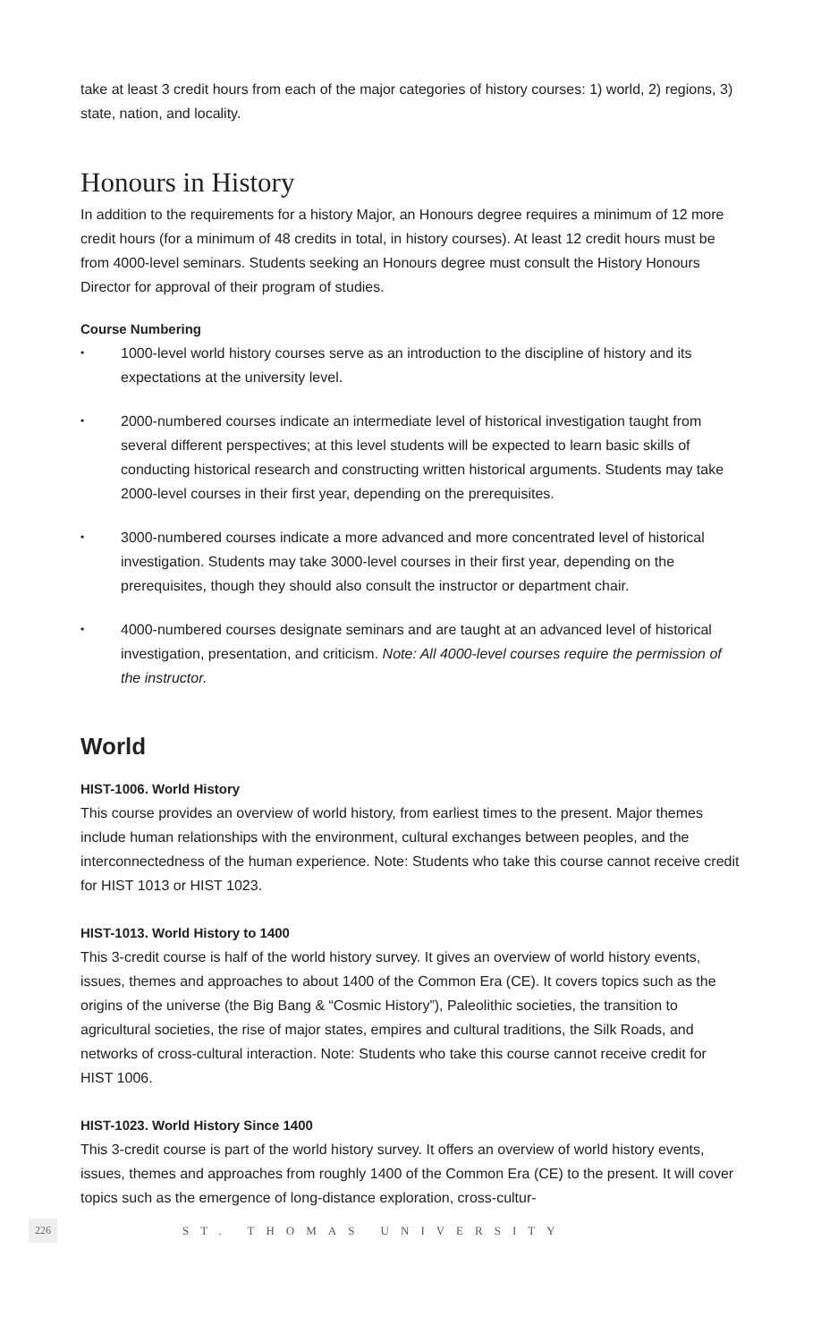take at least 3 credit hours from each of the major categories of history courses: 1) world, 2) regions, 3) state, nation, and locality.
Honours in History
In addition to the requirements for a history Major, an Honours degree requires a minimum of 12 more credit hours (for a minimum of 48 credits in total, in history courses). At least 12 credit hours must be from 4000-level seminars. Students seeking an Honours degree must consult the History Honours Director for approval of their program of studies.
Course Numbering
• 1000-level world history courses serve as an introduction to the discipline of history and its expectations at the university level.
• 2000-numbered courses indicate an intermediate level of historical investigation taught from several different perspectives; at this level students will be expected to learn basic skills of conducting historical research and constructing written historical arguments. Students may take 2000-level courses in their first year, depending on the prerequisites.
• 3000-numbered courses indicate a more advanced and more concentrated level of historical investigation. Students may take 3000-level courses in their first year, depending on the prerequisites, though they should also consult the instructor or department chair.
• 4000-numbered courses designate seminars and are taught at an advanced level of historical investigation, presentation, and criticism. Note: All 4000-level courses require the permission of the instructor.
World
HIST-1006. World History
This course provides an overview of world history, from earliest times to the present. Major themes include human relationships with the environment, cultural exchanges between peoples, and the interconnectedness of the human experience. Note: Students who take this course cannot receive credit for HIST 1013 or HIST 1023.
HIST-1013. World History to 1400
This 3-credit course is half of the world history survey. It gives an overview of world history events, issues, themes and approaches to about 1400 of the Common Era (CE). It covers topics such as the origins of the universe (the Big Bang & “Cosmic History”), Paleolithic societies, the transition to agricultural societies, the rise of major states, empires and cultural traditions, the Silk Roads, and networks of cross-cultural interaction. Note: Students who take this course cannot receive credit for HIST 1006.
HIST-1023. World History Since 1400
This 3-credit course is part of the world history survey. It offers an overview of world history events, issues, themes and approaches from roughly 1400 of the Common Era (CE) to the present. It will cover topics such as the emergence of long-distance exploration, cross-cultur-
226 ST. THOMAS UNIVERSITY